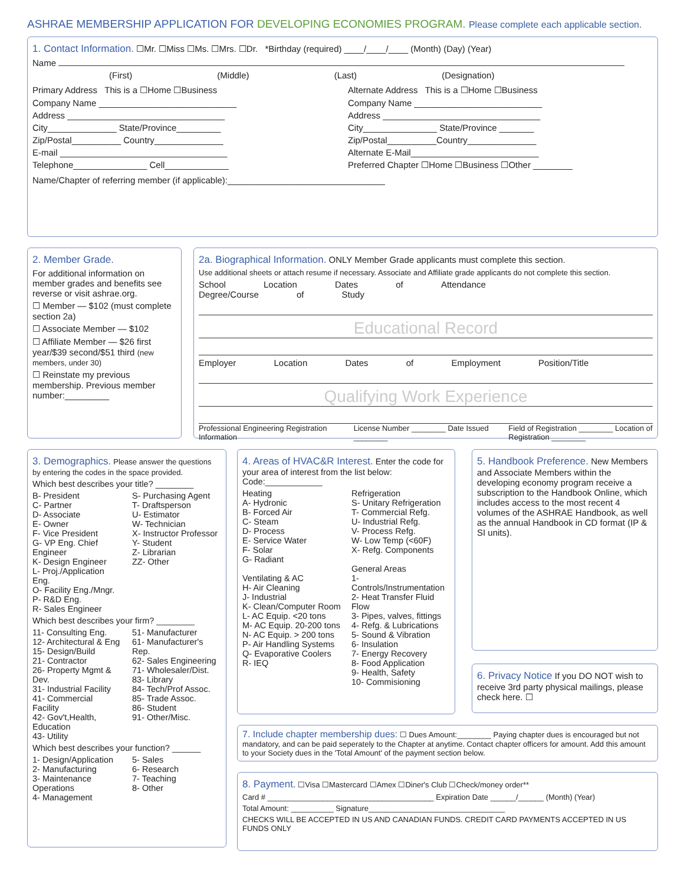ASHRAE MEMBERSHIP APPLICATION FOR DEVELOPING ECONOMIES PROGRAM. Please complete each applicable section.
1. Contact Information. ☐Mr. ☐Miss ☐Ms. ☐Mrs. ☐Dr. *Birthday (required) ____/____/____ (Month) (Day) (Year)
Name
(First) (Middle) (Last) (Designation)
Primary Address This is a ☐Home ☐Business
Company Name ____________________________
Address ________________________________
City______________ State/Province_________
Zip/Postal__________ Country______________
E-mail __________________________________
Telephone_______________ Cell_____________
Alternate Address This is a ☐Home ☐Business
Company Name __________________________
Address ________________________________
City_______________ State/Province _______
Zip/Postal__________Country______________
Alternate E-Mail__________________________
Preferred Chapter ☐Home ☐Business ☐Other ________
Name/Chapter of referring member (if applicable):________________________________
2. Member Grade.
For additional information on member grades and benefits see reverse or visit ashrae.org.
☐ Member — $102 (must complete section 2a)
☐ Associate Member — $102
☐ Affiliate Member — $26 first year/$39 second/$51 third (new members, under 30)
☐ Reinstate my previous membership. Previous member number:_________
2a. Biographical Information. ONLY Member Grade applicants must complete this section.
Use additional sheets or attach resume if necessary. Associate and Affiliate grade applicants do not complete this section.
School Location Dates of Attendance Degree/Course of Study
Educational Record
Employer Location Dates of Employment Position/Title
Qualifying Work Experience
Professional Engineering Registration Information
License Number ________ Date Issued ________
Field of Registration ________ Location of Registration ________
3. Demographics. Please answer the questions by entering the codes in the space provided.
Which best describes your title? ________
B- President
C- Partner
D- Associate
E- Owner
F- Vice President
G- VP Eng. Chief Engineer
K- Design Engineer
L- Proj./Application Eng.
O- Facility Eng./Mngr.
P- R&D Eng.
R- Sales Engineer
S- Purchasing Agent
T- Draftsperson
U- Estimator
W- Technician
X- Instructor Professor
Y- Student
Z- Librarian
ZZ- Other
Which best describes your firm? ________
11- Consulting Eng.
12- Architectural & Eng
15- Design/Build
21- Contractor
26- Property Mgmt & Dev.
31- Industrial Facility
41- Commercial Facility
42- Gov't,Health, Education
43- Utility
51- Manufacturer
61- Manufacturer's Rep.
62- Sales Engineering
71- Wholesaler/Dist.
83- Library
84- Tech/Prof Assoc.
85- Trade Assoc.
86- Student
91- Other/Misc.
Which best describes your function? ______
1- Design/Application
2- Manufacturing
3- Maintenance Operations
4- Management
5- Sales
6- Research
7- Teaching
8- Other
4. Areas of HVAC&R Interest. Enter the code for your area of interest from the list below:
Code:____________
Heating
A- Hydronic
B- Forced Air
C- Steam
D- Process
E- Service Water
F- Solar
G- Radiant
Ventilating & AC
H- Air Cleaning
J- Industrial
K- Clean/Computer Room
L- AC Equip. <20 tons
M- AC Equip. 20-200 tons
N- AC Equip. > 200 tons
P- Air Handling Systems
Q- Evaporative Coolers
R- IEQ
Refrigeration
S- Unitary Refrigeration
T- Commercial Refg.
U- Industrial Refg.
V- Process Refg.
W- Low Temp (<60F)
X- Refg. Components
General Areas
1- Controls/Instrumentation
2- Heat Transfer Fluid Flow
3- Pipes, valves, fittings
4- Refg. & Lubrications
5- Sound & Vibration
6- Insulation
7- Energy Recovery
8- Food Application
9- Health, Safety
10- Commisioning
5. Handbook Preference. New Members and Associate Members within the developing economy program receive a subscription to the Handbook Online, which includes access to the most recent 4 volumes of the ASHRAE Handbook, as well as the annual Handbook in CD format (IP & SI units).
6. Privacy Notice If you DO NOT wish to receive 3rd party physical mailings, please check here. ☐
7. Include chapter membership dues: ☐ Dues Amount:________ Paying chapter dues is encouraged but not mandatory, and can be paid seperately to the Chapter at anytime. Contact chapter officers for amount. Add this amount to your Society dues in the 'Total Amount' of the payment section below.
8. Payment. ☐Visa ☐Mastercard ☐Amex ☐Diner's Club ☐Check/money order**
Card # _______________________________________ Expiration Date ______/______ (Month) (Year)
Total Amount: __________ Signature________________________________
CHECKS WILL BE ACCEPTED IN US AND CANADIAN FUNDS. CREDIT CARD PAYMENTS ACCEPTED IN US FUNDS ONLY